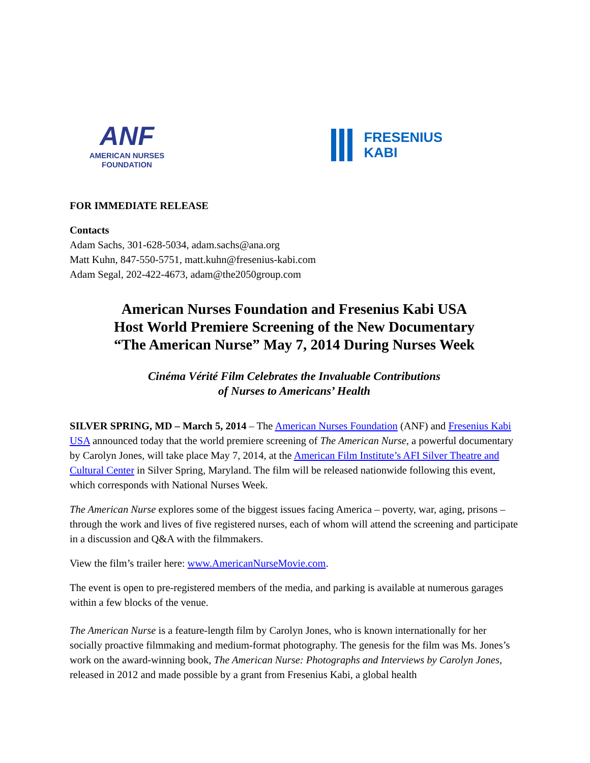ANF
AMERICAN NURSES
FOUNDATION
FRESENIUS
KABI
FOR IMMEDIATE RELEASE
Contacts
Adam Sachs, 301-628-5034, adam.sachs@ana.org
Matt Kuhn, 847-550-5751, matt.kuhn@fresenius-kabi.com
Adam Segal, 202-422-4673, adam@the2050group.com
American Nurses Foundation and Fresenius Kabi USA
Host World Premiere Screening of the New Documentary
“The American Nurse” May 7, 2014 During Nurses Week
Cinéma Vérité Film Celebrates the Invaluable Contributions
of Nurses to Americans’ Health
SILVER SPRING, MD – March 5, 2014 – The American Nurses Foundation (ANF) and Fresenius Kabi USA announced today that the world premiere screening of The American Nurse, a powerful documentary by Carolyn Jones, will take place May 7, 2014, at the American Film Institute’s AFI Silver Theatre and Cultural Center in Silver Spring, Maryland. The film will be released nationwide following this event, which corresponds with National Nurses Week.
The American Nurse explores some of the biggest issues facing America – poverty, war, aging, prisons – through the work and lives of five registered nurses, each of whom will attend the screening and participate in a discussion and Q&A with the filmmakers.
View the film’s trailer here: www.AmericanNurseMovie.com.
The event is open to pre-registered members of the media, and parking is available at numerous garages within a few blocks of the venue.
The American Nurse is a feature-length film by Carolyn Jones, who is known internationally for her socially proactive filmmaking and medium-format photography. The genesis for the film was Ms. Jones’s work on the award-winning book, The American Nurse: Photographs and Interviews by Carolyn Jones, released in 2012 and made possible by a grant from Fresenius Kabi, a global health